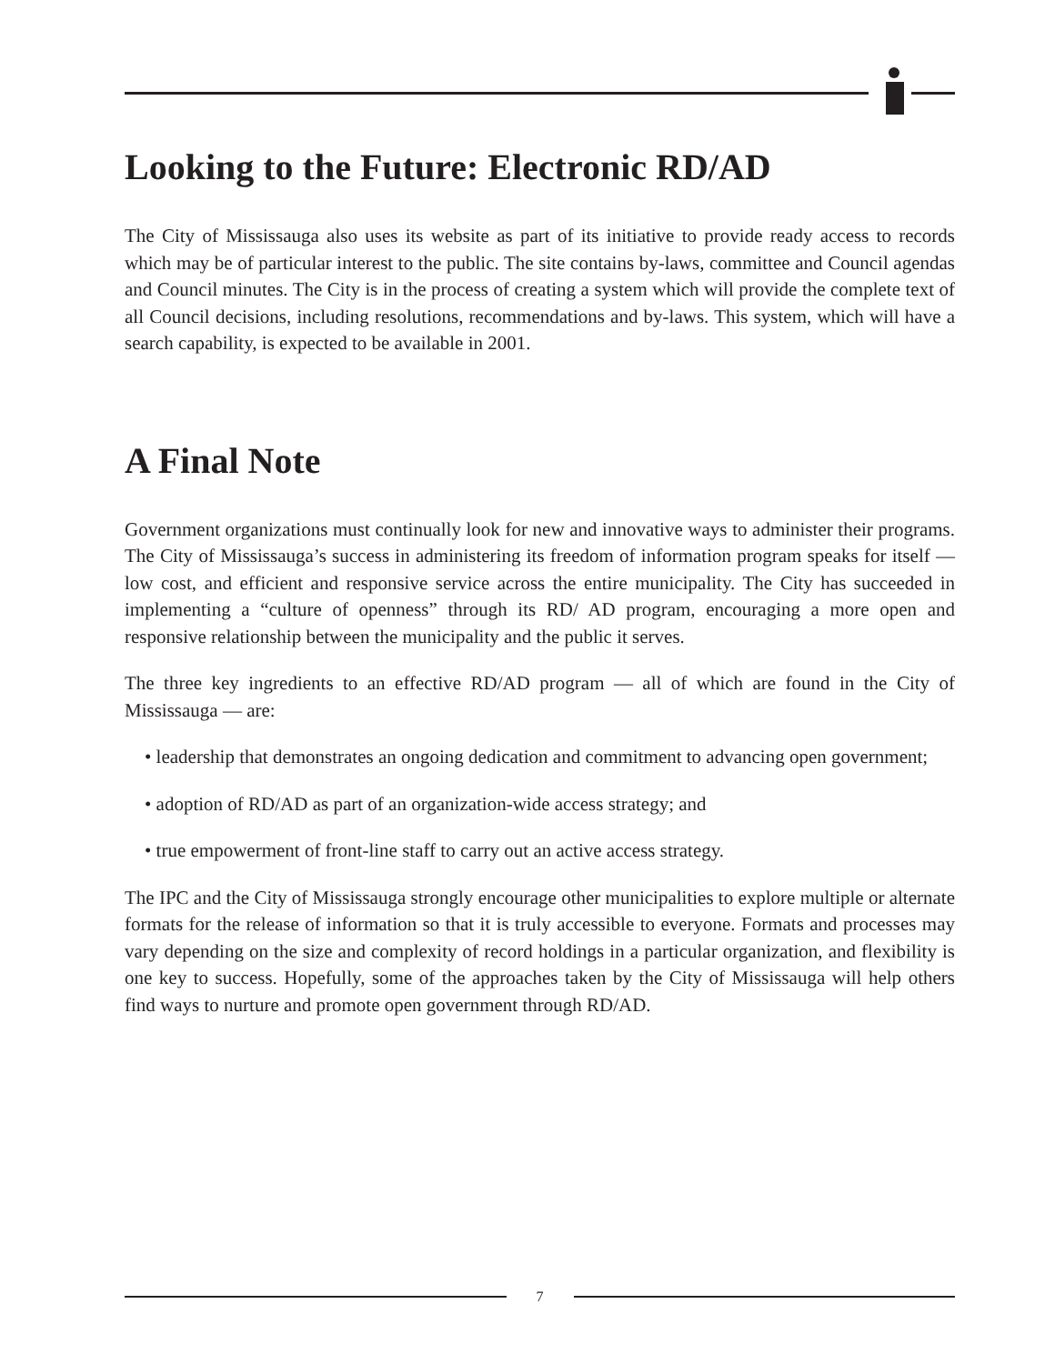Looking to the Future: Electronic RD/AD
The City of Mississauga also uses its website as part of its initiative to provide ready access to records which may be of particular interest to the public. The site contains by-laws, committee and Council agendas and Council minutes. The City is in the process of creating a system which will provide the complete text of all Council decisions, including resolutions, recommendations and by-laws. This system, which will have a search capability, is expected to be available in 2001.
A Final Note
Government organizations must continually look for new and innovative ways to administer their programs. The City of Mississauga’s success in administering its freedom of information program speaks for itself — low cost, and efficient and responsive service across the entire municipality. The City has succeeded in implementing a “culture of openness” through its RD/ AD program, encouraging a more open and responsive relationship between the municipality and the public it serves.
The three key ingredients to an effective RD/AD program — all of which are found in the City of Mississauga — are:
• leadership that demonstrates an ongoing dedication and commitment to advancing open government;
• adoption of RD/AD as part of an organization-wide access strategy; and
• true empowerment of front-line staff to carry out an active access strategy.
The IPC and the City of Mississauga strongly encourage other municipalities to explore multiple or alternate formats for the release of information so that it is truly accessible to everyone. Formats and processes may vary depending on the size and complexity of record holdings in a particular organization, and flexibility is one key to success. Hopefully, some of the approaches taken by the City of Mississauga will help others find ways to nurture and promote open government through RD/AD.
7